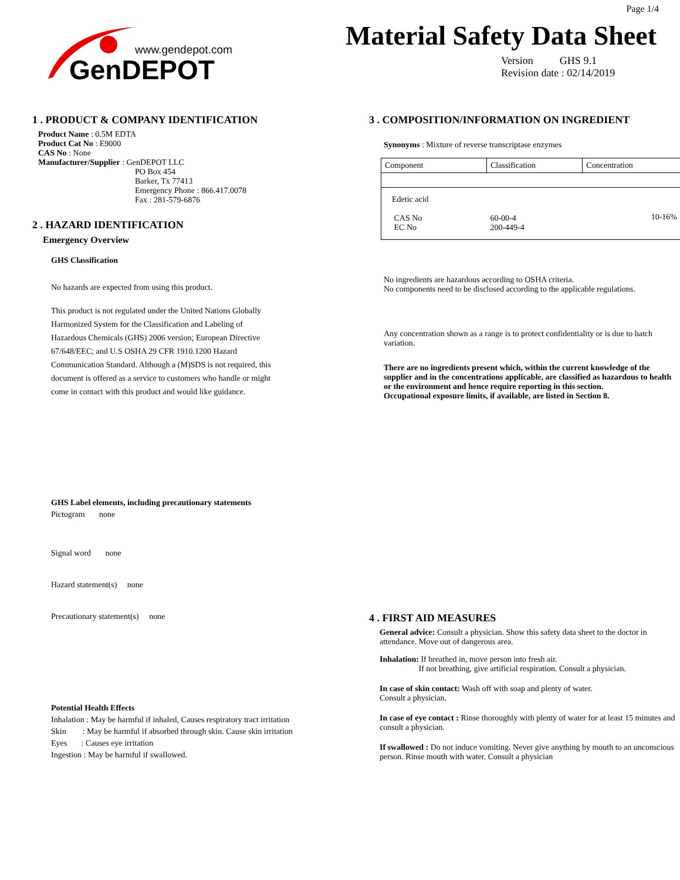Page 1/4
www.gendepot.com
GenDEPOT
Material Safety Data Sheet
Version GHS 9.1
Revision date : 02/14/2019
1 . PRODUCT & COMPANY IDENTIFICATION
Product Name : 0.5M EDTA
Product Cat No : E9000
CAS No : None
Manufacturer/Supplier : GenDEPOT LLC
PO Box 454
Barker, Tx 77413
Emergency Phone : 866.417.0078
Fax : 281-579-6876
2 . HAZARD IDENTIFICATION
Emergency Overview
GHS Classification
No hazards are expected from using this product.
This product is not regulated under the United Nations Globally Harmonized System for the Classification and Labeling of Hazardous Chemicals (GHS) 2006 version; European Directive 67/648/EEC; and U.S OSHA 29 CFR 1910.1200 Hazard Communication Standard. Although a (M)SDS is not required, this document is offered as a service to customers who handle or might come in contact with this product and would like guidance.
GHS Label elements, including precautionary statements
Pictogram none
Signal word none
Hazard statement(s) none
Precautionary statement(s) none
Potential Health Effects
Inhalation : May be harmful if inhaled, Causes respiratory tract irritation
Skin : May be harmful if absorbed through skin. Cause skin irritation
Eyes : Causes eye irritation
Ingestion : May be harmful if swallowed.
3 . COMPOSITION/INFORMATION ON INGREDIENT
Synonyms : Mixture of reverse transcriptase enzymes
| Component | Classification | Concentration |
| Edetic acid CAS No EC No | 60-00-4 200-449-4 | 10-16% |
No ingredients are hazardous according to OSHA criteria.
No components need to be disclosed according to the applicable regulations.
Any concentration shown as a range is to protect confidentiality or is due to batch variation.
There are no ingredients present which, within the current knowledge of the supplier and in the concentrations applicable, are classified as hazardous to health or the environment and hence require reporting in this section.
Occupational exposure limits, if available, are listed in Section 8.
4 . FIRST AID MEASURES
General advice: Consult a physician. Show this safety data sheet to the doctor in attendance. Move out of dangerous area.
Inhalation: If breathed in, move person into fresh air.
If not breathing, give artificial respiration. Consult a physician.
In case of skin contact: Wash off with soap and plenty of water.
Consult a physician.
In case of eye contact : Rinse thoroughly with plenty of water for at least 15 minutes and consult a physician.
If swallowed : Do not induce vomiting. Never give anything by mouth to an unconscious person. Rinse mouth with water. Consult a physician